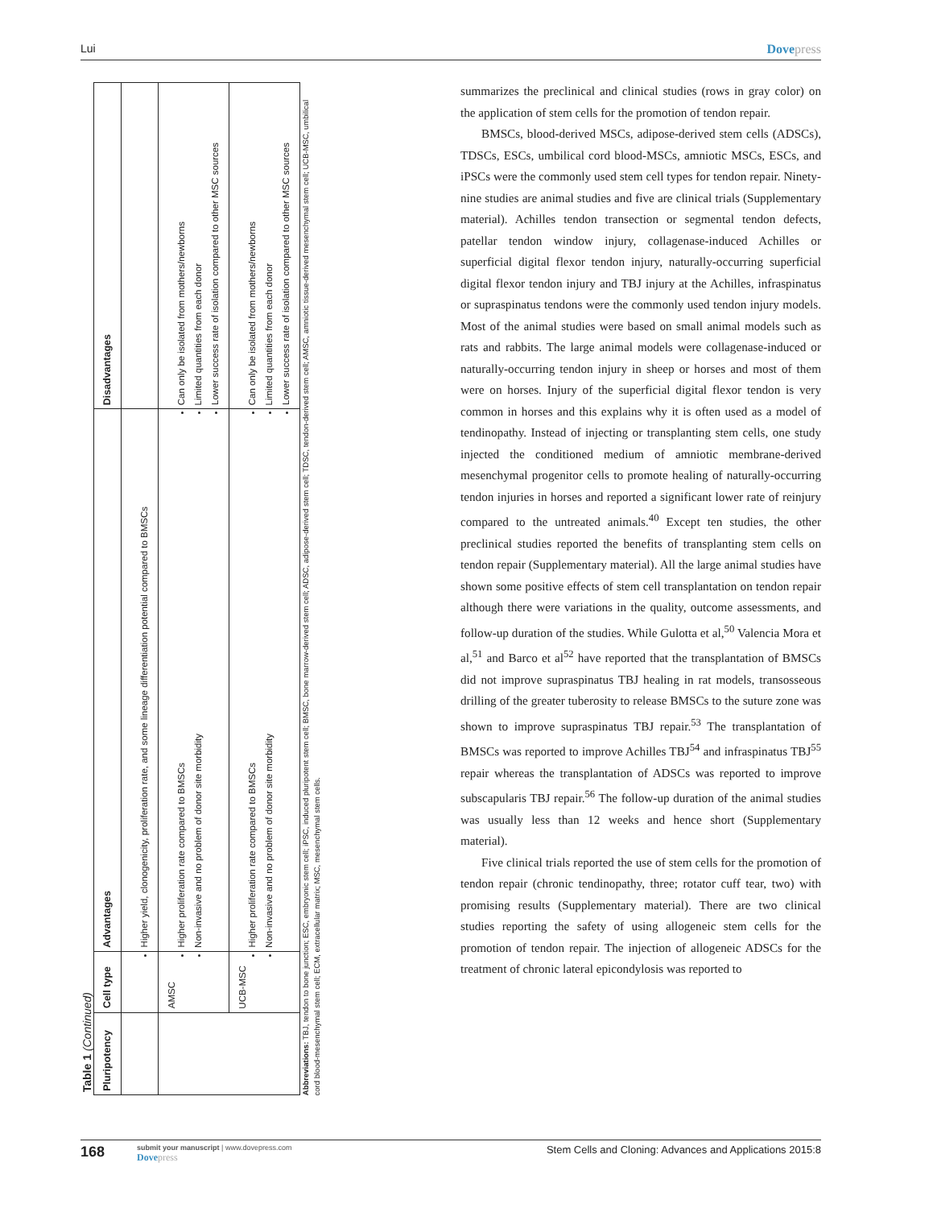Lui Dovepress
Table 1 (Continued)
| Pluripotency | Cell type | Advantages | Disadvantages |
| --- | --- | --- | --- |
| | | Higher yield, clonogenicity, proliferation rate, and some lineage differentiation potential compared to BMSCs | |
| | AMSC | Higher proliferation rate compared to BMSCs Non-invasive and no problem of donor site morbidity | Can only be isolated from mothers/newborns Limited quantities from each donor Lower success rate of isolation compared to other MSC sources |
| | UCB-MSC | Higher proliferation rate compared to BMSCs Non-invasive and no problem of donor site morbidity | Can only be isolated from mothers/newborns Limited quantities from each donor Lower success rate of isolation compared to other MSC sources |
Abbreviations: TBJ, tendon to bone junction; ESC, embryonic stem cell; iPSC, induced pluripotent stem cell; BMSC, bone marrow-derived stem cell; ADSC, adipose-derived stem cell; TDSC, tendon-derived stem cell; AMSC, amniotic tissue-derived mesenchymal stem cell; UCB-MSC, umbilical cord blood-mesenchymal stem cell; ECM, extracellular matrix; MSC, mesenchymal stem cells.
summarizes the preclinical and clinical studies (rows in gray color) on the application of stem cells for the promotion of tendon repair.
BMSCs, blood-derived MSCs, adipose-derived stem cells (ADSCs), TDSCs, ESCs, umbilical cord blood-MSCs, amniotic MSCs, ESCs, and iPSCs were the commonly used stem cell types for tendon repair. Ninety-nine studies are animal studies and five are clinical trials (Supplementary material). Achilles tendon transection or segmental tendon defects, patellar tendon window injury, collagenase-induced Achilles or superficial digital flexor tendon injury, naturally-occurring superficial digital flexor tendon injury and TBJ injury at the Achilles, infraspinatus or supraspinatus tendons were the commonly used tendon injury models. Most of the animal studies were based on small animal models such as rats and rabbits. The large animal models were collagenase-induced or naturally-occurring tendon injury in sheep or horses and most of them were on horses. Injury of the superficial digital flexor tendon is very common in horses and this explains why it is often used as a model of tendinopathy. Instead of injecting or transplanting stem cells, one study injected the conditioned medium of amniotic membrane-derived mesenchymal progenitor cells to promote healing of naturally-occurring tendon injuries in horses and reported a significant lower rate of reinjury compared to the untreated animals.<sup>40</sup> Except ten studies, the other preclinical studies reported the benefits of transplanting stem cells on tendon repair (Supplementary material). All the large animal studies have shown some positive effects of stem cell transplantation on tendon repair although there were variations in the quality, outcome assessments, and follow-up duration of the studies. While Gulotta et al,<sup>50</sup> Valencia Mora et al,<sup>51</sup> and Barco et al<sup>52</sup> have reported that the transplantation of BMSCs did not improve supraspinatus TBJ healing in rat models, transosseous drilling of the greater tuberosity to release BMSCs to the suture zone was shown to improve supraspinatus TBJ repair.<sup>53</sup> The transplantation of BMSCs was reported to improve Achilles TBJ<sup>54</sup> and infraspinatus TBJ<sup>55</sup> repair whereas the transplantation of ADSCs was reported to improve subscapularis TBJ repair.<sup>56</sup> The follow-up duration of the animal studies was usually less than 12 weeks and hence short (Supplementary material).
Five clinical trials reported the use of stem cells for the promotion of tendon repair (chronic tendinopathy, three; rotator cuff tear, two) with promising results (Supplementary material). There are two clinical studies reporting the safety of using allogeneic stem cells for the promotion of tendon repair. The injection of allogeneic ADSCs for the treatment of chronic lateral epicondylosis was reported to
168
submit your manuscript | www.dovepress.com
Dovepress
Stem Cells and Cloning: Advances and Applications 2015:8